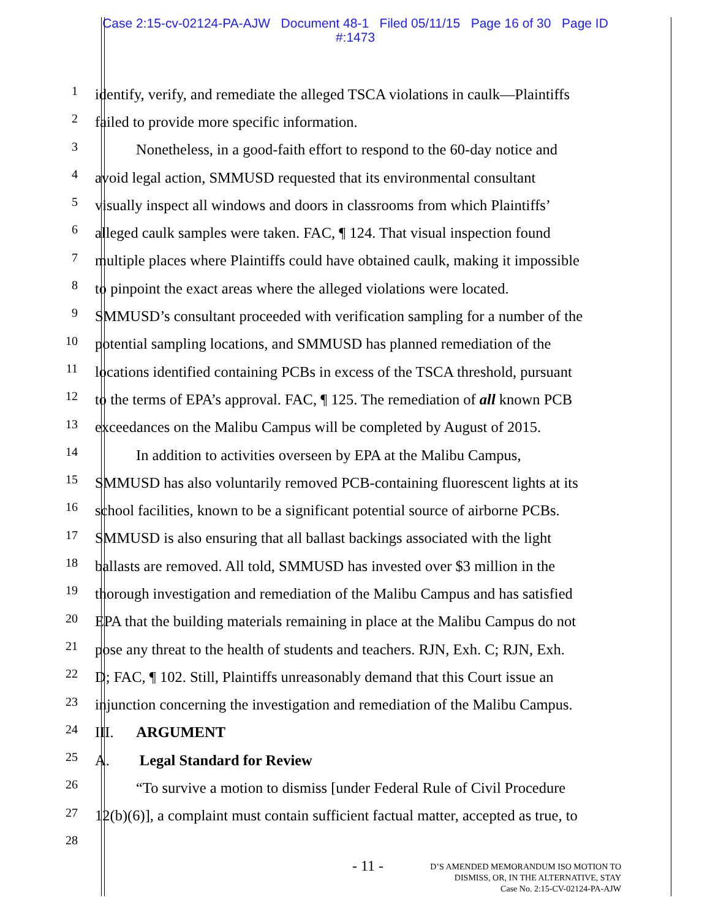Case 2:15-cv-02124-PA-AJW Document 48-1 Filed 05/11/15 Page 16 of 30 Page ID
#:1473
1 identify, verify, and remediate the alleged TSCA violations in caulk—Plaintiffs
2 failed to provide more specific information.
3 Nonetheless, in a good-faith effort to respond to the 60-day notice and
4 avoid legal action, SMMUSD requested that its environmental consultant
5 visually inspect all windows and doors in classrooms from which Plaintiffs’
6 alleged caulk samples were taken. FAC, ¶ 124. That visual inspection found
7 multiple places where Plaintiffs could have obtained caulk, making it impossible
8 to pinpoint the exact areas where the alleged violations were located.
9 SMMUSD’s consultant proceeded with verification sampling for a number of the
10 potential sampling locations, and SMMUSD has planned remediation of the
11 locations identified containing PCBs in excess of the TSCA threshold, pursuant
12 to the terms of EPA’s approval. FAC, ¶ 125. The remediation of all known PCB
13 exceedances on the Malibu Campus will be completed by August of 2015.
14 In addition to activities overseen by EPA at the Malibu Campus,
15 SMMUSD has also voluntarily removed PCB-containing fluorescent lights at its
16 school facilities, known to be a significant potential source of airborne PCBs.
17 SMMUSD is also ensuring that all ballast backings associated with the light
18 ballasts are removed. All told, SMMUSD has invested over $3 million in the
19 thorough investigation and remediation of the Malibu Campus and has satisfied
20 EPA that the building materials remaining in place at the Malibu Campus do not
21 pose any threat to the health of students and teachers. RJN, Exh. C; RJN, Exh.
22 D; FAC, ¶ 102. Still, Plaintiffs unreasonably demand that this Court issue an
23 injunction concerning the investigation and remediation of the Malibu Campus.
24 III. ARGUMENT
25 A. Legal Standard for Review
26 “To survive a motion to dismiss [under Federal Rule of Civil Procedure
27 12(b)(6)], a complaint must contain sufficient factual matter, accepted as true, to
28
- 11 -
D’S AMENDED MEMORANDUM ISO MOTION TO
DISMISS, OR, IN THE ALTERNATIVE, STAY
Case No. 2:15-CV-02124-PA-AJW